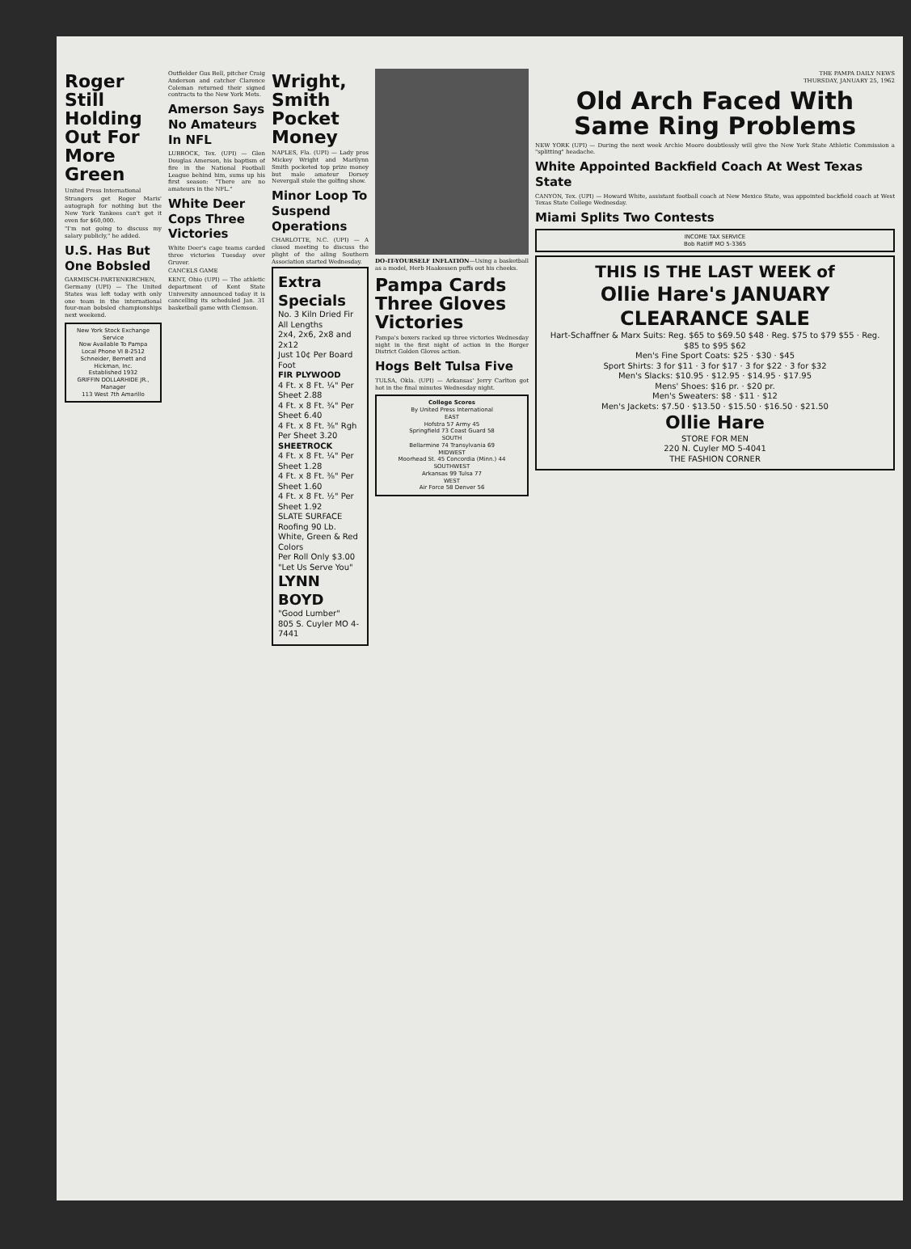Roger Still Holding Out For More Green
United Press International
Strangers get Roger Maris' autograph for nothing but the New York Yankees can't get it even for $60,000.
"I'm not going to discuss my salary publicly," he added.
U.S. Has But One Bobsled
GARMISCH-PARTENKIRCHEN, Germany (UPI) — The United States was left today with only one team in the international four-man bobsled championships next weekend.
New York Stock Exchange Service
Now Available To Pampa
Local Phone VI 8-2512
Schneider, Bernett and Hickman, Inc.
Established 1932
GRIFFIN DOLLARHIDE JR., Manager
113 West 7th Amarillo
Outfielder Gus Bell, pitcher Craig Anderson and catcher Clarence Coleman returned their signed contracts to the New York Mets.
Amerson Says No Amateurs In NFL
LUBBOCK, Tex. (UPI) — Glen Douglas Amerson, his baptism of fire in the National Football League behind him, sums up his first season: "There are no amateurs in the NFL."
White Deer Cops Three Victories
White Deer's cage teams carded three victories Tuesday over Gruver.
CANCELS GAME
KENT, Ohio (UPI) — The athletic department of Kent State University announced today it is cancelling its scheduled Jan. 31 basketball game with Clemson.
Wright, Smith Pocket Money
NAPLES, Fla. (UPI) — Lady pros Mickey Wright and Marilynn Smith pocketed top prize money but male amateur Dorsey Nevergall stole the golfing show.
Minor Loop To Suspend Operations
CHARLOTTE, N.C. (UPI) — A closed meeting to discuss the plight of the ailing Southern Association started Wednesday.
Extra Specials
No. 3 Kiln Dried Fir All Lengths
2x4, 2x6, 2x8 and 2x12
Just 10¢ Per Board Foot
FIR PLYWOOD
4 Ft. x 8 Ft. ¼" Per Sheet 2.88
4 Ft. x 8 Ft. ¾" Per Sheet 6.40
4 Ft. x 8 Ft. ⅜" Rgh Per Sheet 3.20
SHEETROCK
4 Ft. x 8 Ft. ¼" Per Sheet 1.28
4 Ft. x 8 Ft. ⅜" Per Sheet 1.60
4 Ft. x 8 Ft. ½" Per Sheet 1.92
SLATE SURFACE Roofing 90 Lb.
White, Green & Red Colors
Per Roll Only $3.00
"Let Us Serve You"
LYNN BOYD
"Good Lumber"
805 S. Cuyler MO 4-7441
DO-IT-YOURSELF INFLATION—Using a basketball as a model, Herb Haakessen puffs out his cheeks.
Pampa Cards Three Gloves Victories
Pampa's boxers racked up three victories Wednesday night in the first night of action in the Borger District Golden Gloves action.
Hogs Belt Tulsa Five
TULSA, Okla. (UPI) — Arkansas' Jerry Carlton got hot in the final minutes Wednesday night.
College Scores
By United Press International
EAST
Hofstra 57 Army 45
Springfield 73 Coast Guard 58
SOUTH
Bellarmine 74 Transylvania 69
MIDWEST
Moorhead St. 45 Concordia (Minn.) 44
SOUTHWEST
Arkansas 99 Tulsa 77
WEST
Air Force 58 Denver 56
THE PAMPA DAILY NEWS
THURSDAY, JANUARY 25, 1962
Old Arch Faced With Same Ring Problems
NEW YORK (UPI) — During the next week Archie Moore doubtlessly will give the New York State Athletic Commission a "splitting" headache.
White Appointed Backfield Coach At West Texas State
CANYON, Tex. (UPI) — Howard White, assistant football coach at New Mexico State, was appointed backfield coach at West Texas State College Wednesday.
Miami Splits Two Contests
INCOME TAX SERVICE
Bob Ratliff MO 5-3365
THIS IS THE LAST WEEK of
Ollie Hare's JANUARY CLEARANCE SALE
Hart-Schaffner & Marx Suits: Reg. $65 to $69.50 $48 · Reg. $75 to $79 $55 · Reg. $85 to $95 $62
Men's Fine Sport Coats: $25 · $30 · $45
Sport Shirts: 3 for $11 · 3 for $17 · 3 for $22 · 3 for $32
Men's Slacks: $10.95 · $12.95 · $14.95 · $17.95
Mens' Shoes: $16 pr. · $20 pr.
Men's Sweaters: $8 · $11 · $12
Men's Jackets: $7.50 · $13.50 · $15.50 · $16.50 · $21.50
Ollie Hare
STORE FOR MEN
220 N. Cuyler MO 5-4041
THE FASHION CORNER